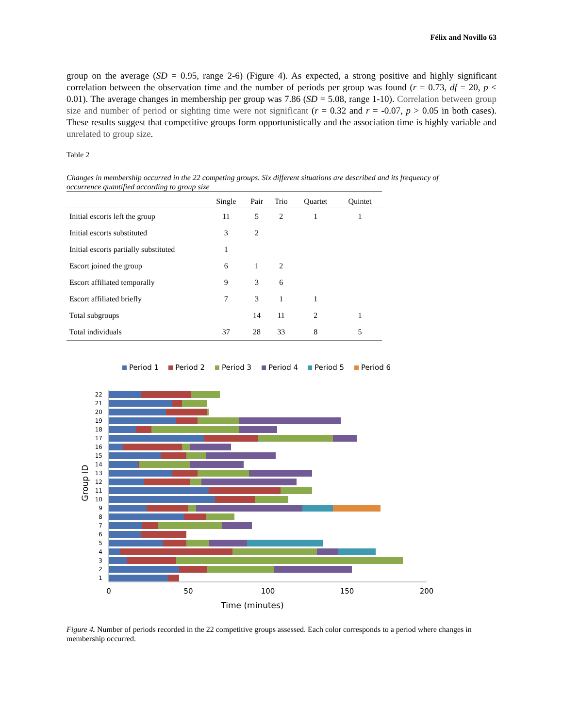Félix and Novillo 63
group on the average (SD = 0.95, range 2-6) (Figure 4). As expected, a strong positive and highly significant correlation between the observation time and the number of periods per group was found (r = 0.73, df = 20, p < 0.01). The average changes in membership per group was 7.86 (SD = 5.08, range 1-10). Correlation between group size and number of period or sighting time were not significant (r = 0.32 and r = -0.07, p > 0.05 in both cases). These results suggest that competitive groups form opportunistically and the association time is highly variable and unrelated to group size.
Table 2
Changes in membership occurred in the 22 competing groups. Six different situations are described and its frequency of occurrence quantified according to group size
| | Single | Pair | Trio | Quartet | Quintet |
| --- | --- | --- | --- | --- | --- |
| Initial escorts left the group | 11 | 5 | 2 | 1 | 1 |
| Initial escorts substituted | 3 | 2 | | | |
| Initial escorts partially substituted | 1 | | | | |
| Escort joined the group | 6 | 1 | 2 | | |
| Escort affiliated temporally | 9 | 3 | 6 | | |
| Escort affiliated briefly | 7 | 3 | 1 | 1 | |
| Total subgroups | | 14 | 11 | 2 | 1 |
| Total individuals | 37 | 28 | 33 | 8 | 5 |
Period 1
Period 2
Period 3
Period 4
Period 5
Period 6
22
21
20
19
18
17
16
15
14
13
12
11
10
9
8
7
6
5
4
3
2
1
0
50
100
150
200
Time (minutes)
Group ID
Figure 4. Number of periods recorded in the 22 competitive groups assessed. Each color corresponds to a period where changes in membership occurred.